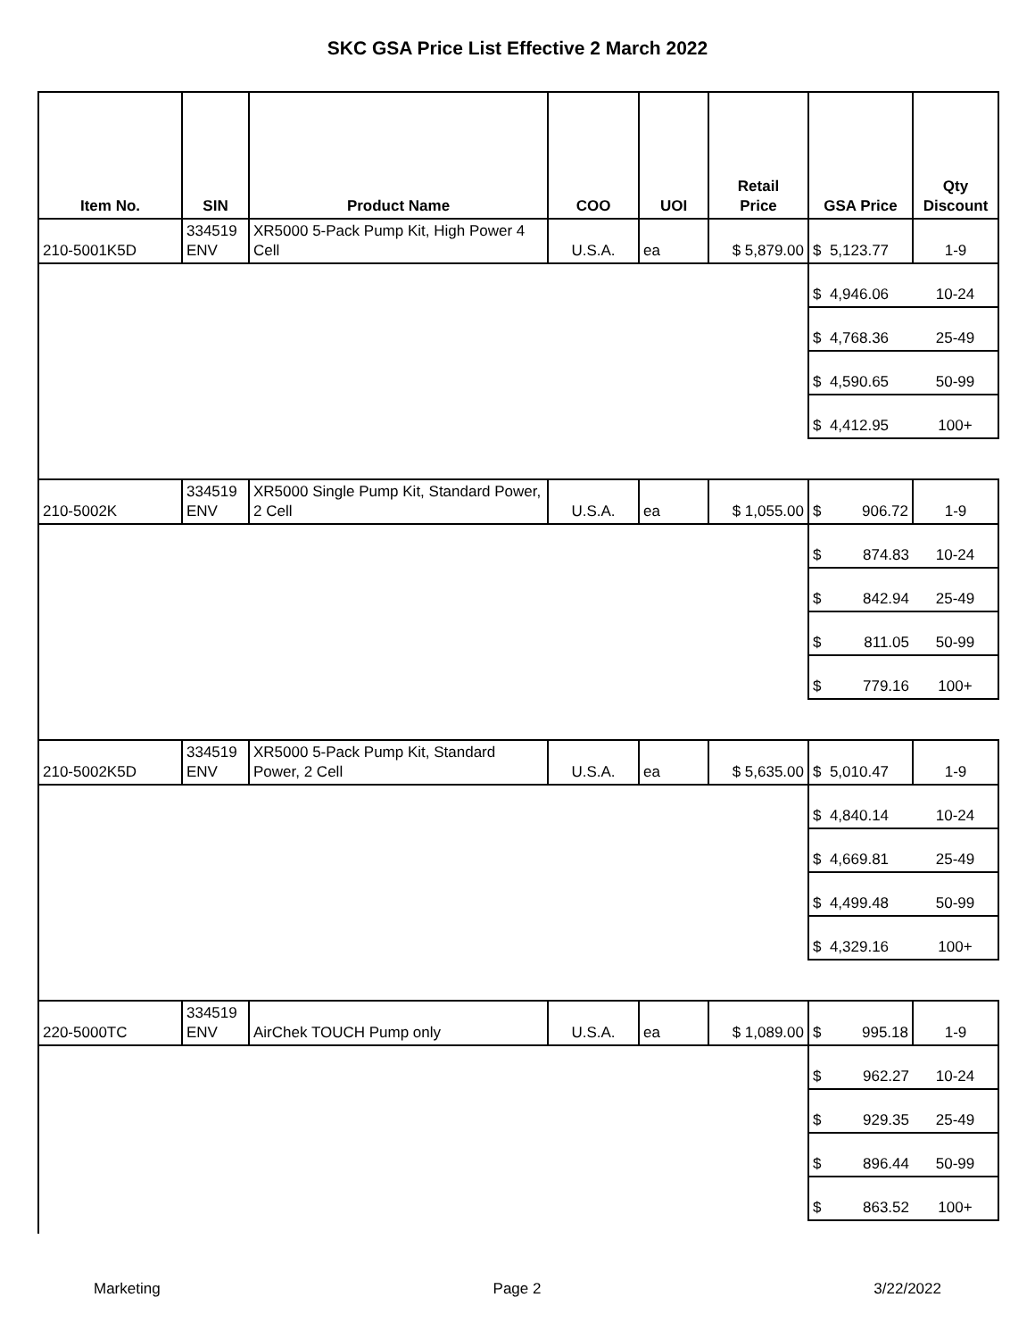SKC GSA Price List Effective 2 March 2022
| Item No. | SIN | Product Name | COO | UOI | Retail Price | GSA Price | Qty Discount |
| --- | --- | --- | --- | --- | --- | --- | --- |
| 210-5001K5D | 334519 ENV | XR5000 5-Pack Pump Kit, High Power 4 Cell | U.S.A. | ea | $ 5,879.00 | $ 5,123.77 | 1-9 |
| | | | | | | $ 4,946.06 | 10-24 |
| | | | | | | $ 4,768.36 | 25-49 |
| | | | | | | $ 4,590.65 | 50-99 |
| | | | | | | $ 4,412.95 | 100+ |
| 210-5002K | 334519 ENV | XR5000 Single Pump Kit, Standard Power, 2 Cell | U.S.A. | ea | $ 1,055.00 | $ 906.72 | 1-9 |
| | | | | | | $ 874.83 | 10-24 |
| | | | | | | $ 842.94 | 25-49 |
| | | | | | | $ 811.05 | 50-99 |
| | | | | | | $ 779.16 | 100+ |
| 210-5002K5D | 334519 ENV | XR5000 5-Pack Pump Kit, Standard Power, 2 Cell | U.S.A. | ea | $ 5,635.00 | $ 5,010.47 | 1-9 |
| | | | | | | $ 4,840.14 | 10-24 |
| | | | | | | $ 4,669.81 | 25-49 |
| | | | | | | $ 4,499.48 | 50-99 |
| | | | | | | $ 4,329.16 | 100+ |
| 220-5000TC | 334519 ENV | AirChek TOUCH Pump only | U.S.A. | ea | $ 1,089.00 | $ 995.18 | 1-9 |
| | | | | | | $ 962.27 | 10-24 |
| | | | | | | $ 929.35 | 25-49 |
| | | | | | | $ 896.44 | 50-99 |
| | | | | | | $ 863.52 | 100+ |
Marketing Page 2 3/22/2022